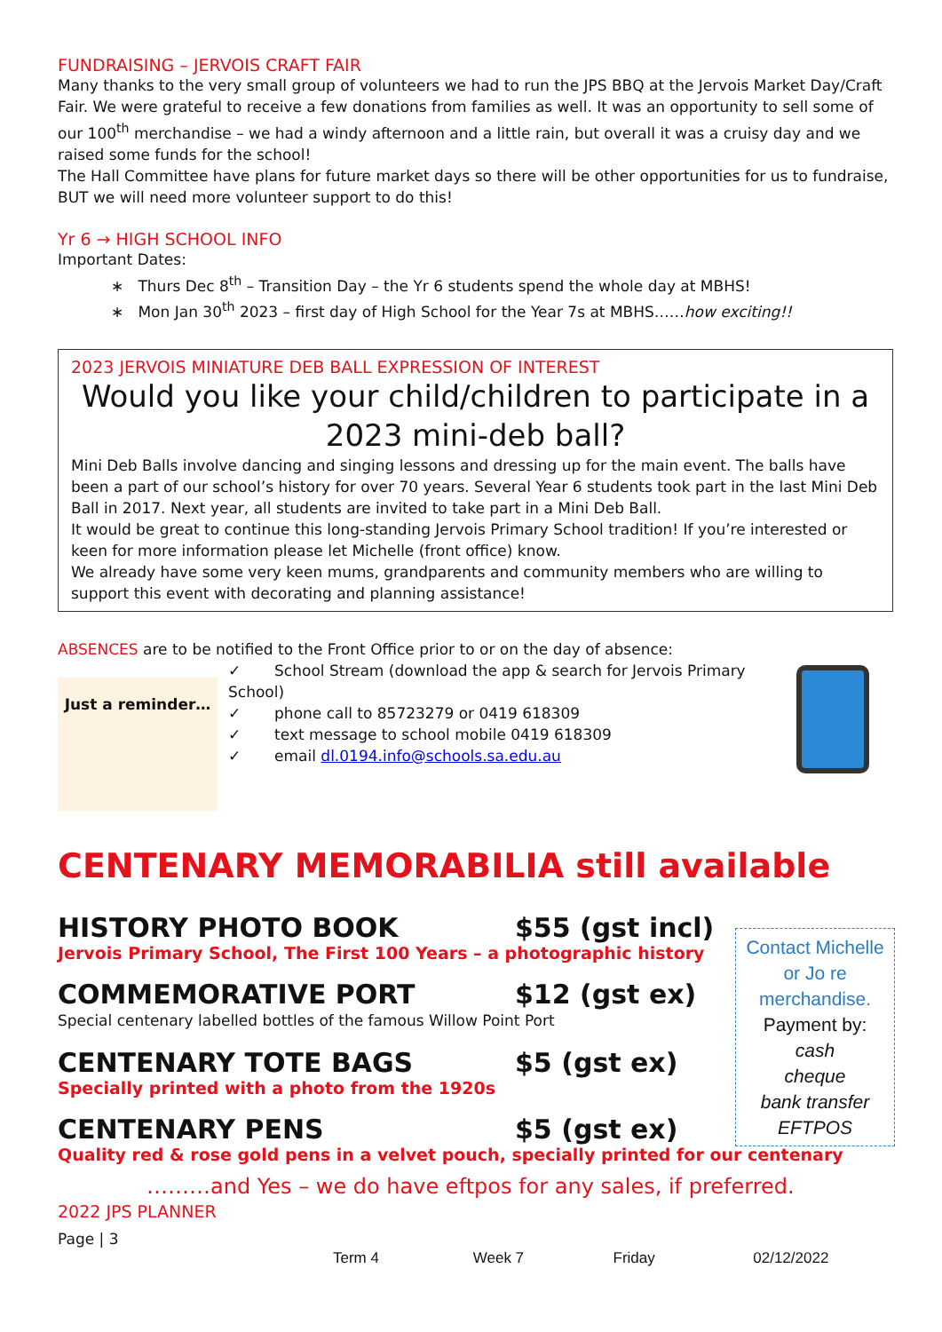FUNDRAISING – JERVOIS CRAFT FAIR
Many thanks to the very small group of volunteers we had to run the JPS BBQ at the Jervois Market Day/Craft Fair. We were grateful to receive a few donations from families as well. It was an opportunity to sell some of our 100<sup>th</sup> merchandise – we had a windy afternoon and a little rain, but overall it was a cruisy day and we raised some funds for the school!
The Hall Committee have plans for future market days so there will be other opportunities for us to fundraise, BUT we will need more volunteer support to do this!
Yr 6 → HIGH SCHOOL INFO
Important Dates:
∗ Thurs Dec 8<sup>th</sup> – Transition Day – the Yr 6 students spend the whole day at MBHS!
∗ Mon Jan 30<sup>th</sup> 2023 – first day of High School for the Year 7s at MBHS……how exciting!!
2023 JERVOIS MINIATURE DEB BALL EXPRESSION OF INTEREST
Would you like your child/children to participate in a 2023 mini-deb ball?
Mini Deb Balls involve dancing and singing lessons and dressing up for the main event. The balls have been a part of our school’s history for over 70 years. Several Year 6 students took part in the last Mini Deb Ball in 2017. Next year, all students are invited to take part in a Mini Deb Ball.
It would be great to continue this long-standing Jervois Primary School tradition! If you’re interested or keen for more information please let Michelle (front office) know.
We already have some very keen mums, grandparents and community members who are willing to support this event with decorating and planning assistance!
ABSENCES are to be notified to the Front Office prior to or on the day of absence:
Just a reminder…
✓ School Stream (download the app & search for Jervois Primary School)
✓ phone call to 85723279 or 0419 618309
✓ text message to school mobile 0419 618309
✓ email dl.0194.info@schools.sa.edu.au
CENTENARY MEMORABILIA still available
HISTORY PHOTO BOOK $55 (gst incl)
Jervois Primary School, The First 100 Years – a photographic history
COMMEMORATIVE PORT $12 (gst ex)
Special centenary labelled bottles of the famous Willow Point Port
CENTENARY TOTE BAGS $5 (gst ex)
Specially printed with a photo from the 1920s
CENTENARY PENS $5 (gst ex)
Quality red & rose gold pens in a velvet pouch, specially printed for our centenary
………and Yes – we do have eftpos for any sales, if preferred.
2022 JPS PLANNER
Page | 3
Term 4 Week 7 Friday 02/12/2022
Contact Michelle or Jo re merchandise.
Payment by:
cash
cheque
bank transfer
EFTPOS